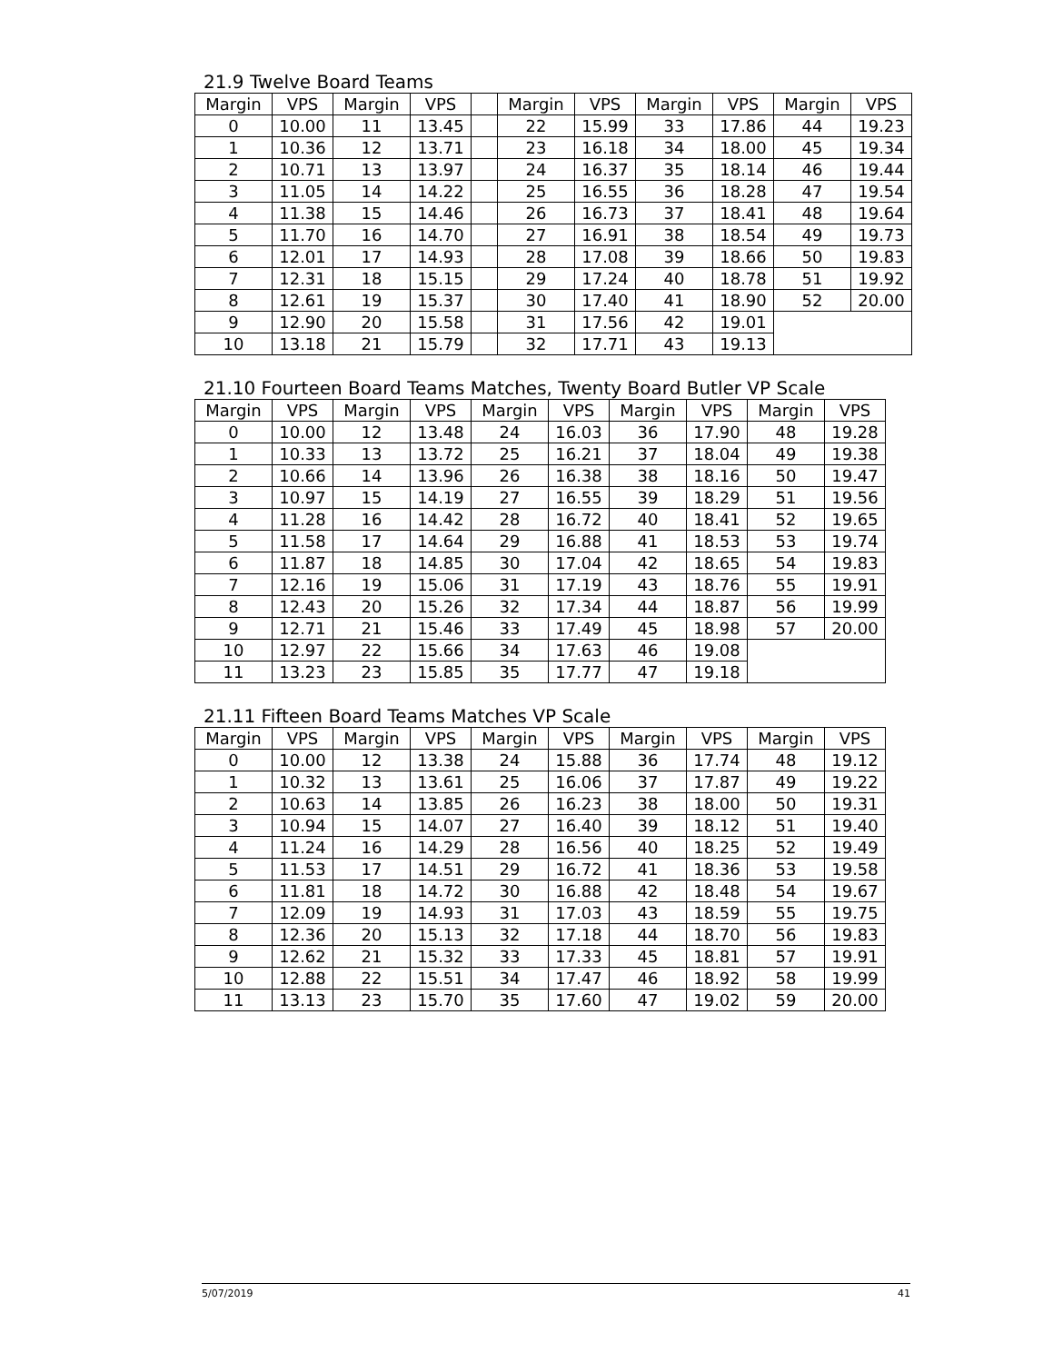21.9 Twelve Board Teams
| Margin | VPS | Margin | VPS | | Margin | VPS | Margin | VPS | Margin | VPS |
| --- | --- | --- | --- | --- | --- | --- | --- | --- | --- | --- |
| 0 | 10.00 | 11 | 13.45 | | 22 | 15.99 | 33 | 17.86 | 44 | 19.23 |
| 1 | 10.36 | 12 | 13.71 | | 23 | 16.18 | 34 | 18.00 | 45 | 19.34 |
| 2 | 10.71 | 13 | 13.97 | | 24 | 16.37 | 35 | 18.14 | 46 | 19.44 |
| 3 | 11.05 | 14 | 14.22 | | 25 | 16.55 | 36 | 18.28 | 47 | 19.54 |
| 4 | 11.38 | 15 | 14.46 | | 26 | 16.73 | 37 | 18.41 | 48 | 19.64 |
| 5 | 11.70 | 16 | 14.70 | | 27 | 16.91 | 38 | 18.54 | 49 | 19.73 |
| 6 | 12.01 | 17 | 14.93 | | 28 | 17.08 | 39 | 18.66 | 50 | 19.83 |
| 7 | 12.31 | 18 | 15.15 | | 29 | 17.24 | 40 | 18.78 | 51 | 19.92 |
| 8 | 12.61 | 19 | 15.37 | | 30 | 17.40 | 41 | 18.90 | 52 | 20.00 |
| 9 | 12.90 | 20 | 15.58 | | 31 | 17.56 | 42 | 19.01 | | |
| 10 | 13.18 | 21 | 15.79 | | 32 | 17.71 | 43 | 19.13 | | |
21.10 Fourteen Board Teams Matches, Twenty Board Butler VP Scale
| Margin | VPS | Margin | VPS | Margin | VPS | Margin | VPS | Margin | VPS |
| --- | --- | --- | --- | --- | --- | --- | --- | --- | --- |
| 0 | 10.00 | 12 | 13.48 | 24 | 16.03 | 36 | 17.90 | 48 | 19.28 |
| 1 | 10.33 | 13 | 13.72 | 25 | 16.21 | 37 | 18.04 | 49 | 19.38 |
| 2 | 10.66 | 14 | 13.96 | 26 | 16.38 | 38 | 18.16 | 50 | 19.47 |
| 3 | 10.97 | 15 | 14.19 | 27 | 16.55 | 39 | 18.29 | 51 | 19.56 |
| 4 | 11.28 | 16 | 14.42 | 28 | 16.72 | 40 | 18.41 | 52 | 19.65 |
| 5 | 11.58 | 17 | 14.64 | 29 | 16.88 | 41 | 18.53 | 53 | 19.74 |
| 6 | 11.87 | 18 | 14.85 | 30 | 17.04 | 42 | 18.65 | 54 | 19.83 |
| 7 | 12.16 | 19 | 15.06 | 31 | 17.19 | 43 | 18.76 | 55 | 19.91 |
| 8 | 12.43 | 20 | 15.26 | 32 | 17.34 | 44 | 18.87 | 56 | 19.99 |
| 9 | 12.71 | 21 | 15.46 | 33 | 17.49 | 45 | 18.98 | 57 | 20.00 |
| 10 | 12.97 | 22 | 15.66 | 34 | 17.63 | 46 | 19.08 | | |
| 11 | 13.23 | 23 | 15.85 | 35 | 17.77 | 47 | 19.18 | | |
21.11 Fifteen Board Teams Matches VP Scale
| Margin | VPS | Margin | VPS | Margin | VPS | Margin | VPS | Margin | VPS |
| --- | --- | --- | --- | --- | --- | --- | --- | --- | --- |
| 0 | 10.00 | 12 | 13.38 | 24 | 15.88 | 36 | 17.74 | 48 | 19.12 |
| 1 | 10.32 | 13 | 13.61 | 25 | 16.06 | 37 | 17.87 | 49 | 19.22 |
| 2 | 10.63 | 14 | 13.85 | 26 | 16.23 | 38 | 18.00 | 50 | 19.31 |
| 3 | 10.94 | 15 | 14.07 | 27 | 16.40 | 39 | 18.12 | 51 | 19.40 |
| 4 | 11.24 | 16 | 14.29 | 28 | 16.56 | 40 | 18.25 | 52 | 19.49 |
| 5 | 11.53 | 17 | 14.51 | 29 | 16.72 | 41 | 18.36 | 53 | 19.58 |
| 6 | 11.81 | 18 | 14.72 | 30 | 16.88 | 42 | 18.48 | 54 | 19.67 |
| 7 | 12.09 | 19 | 14.93 | 31 | 17.03 | 43 | 18.59 | 55 | 19.75 |
| 8 | 12.36 | 20 | 15.13 | 32 | 17.18 | 44 | 18.70 | 56 | 19.83 |
| 9 | 12.62 | 21 | 15.32 | 33 | 17.33 | 45 | 18.81 | 57 | 19.91 |
| 10 | 12.88 | 22 | 15.51 | 34 | 17.47 | 46 | 18.92 | 58 | 19.99 |
| 11 | 13.13 | 23 | 15.70 | 35 | 17.60 | 47 | 19.02 | 59 | 20.00 |
5/07/2019 41